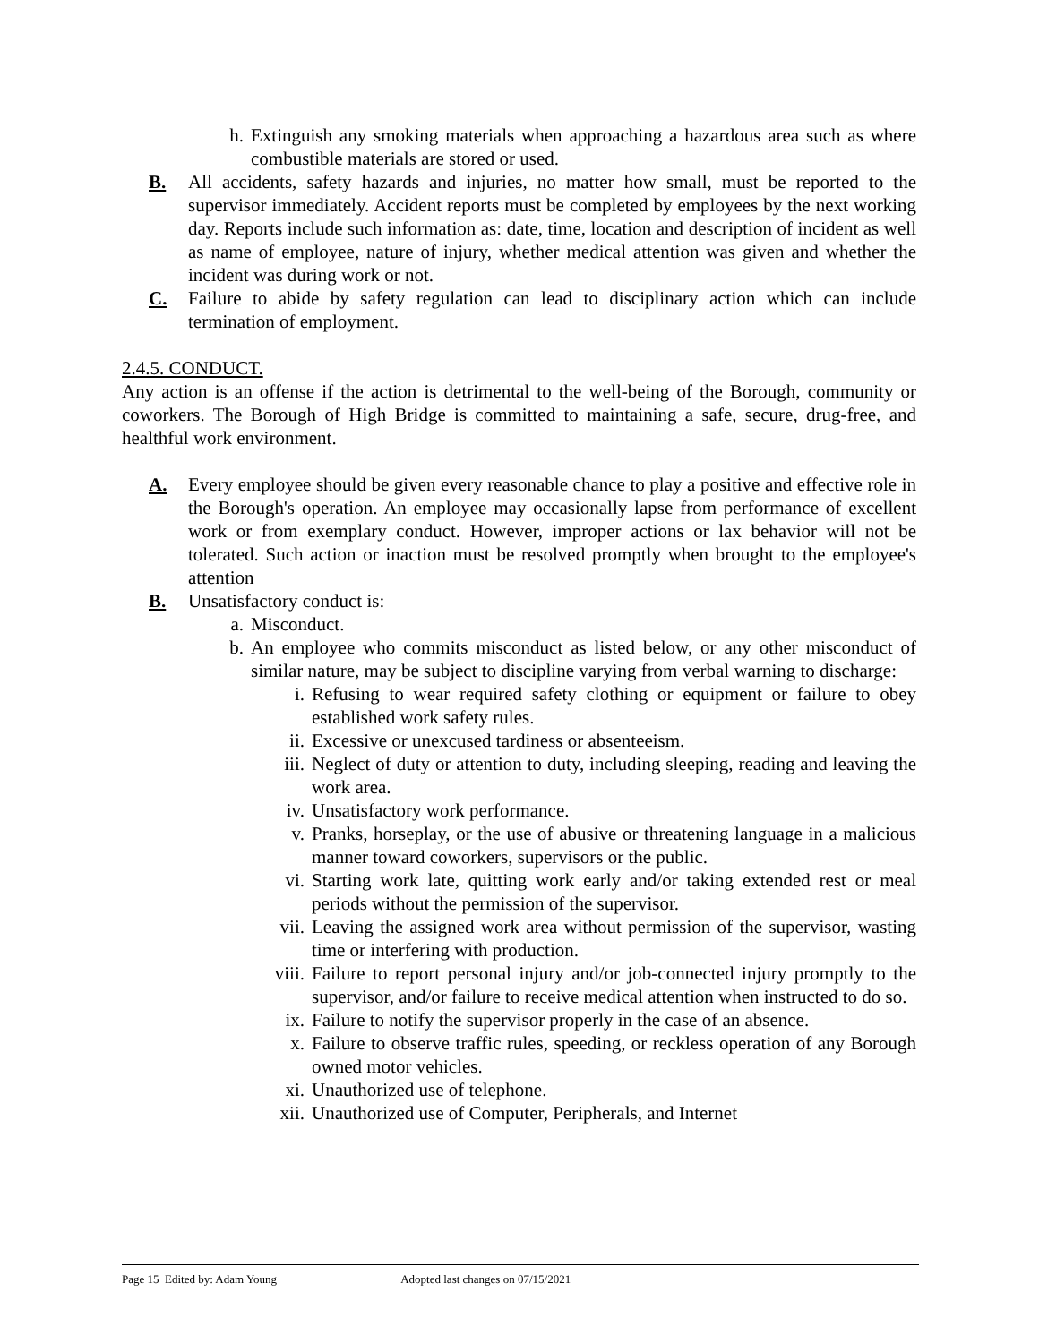h. Extinguish any smoking materials when approaching a hazardous area such as where combustible materials are stored or used.
B. All accidents, safety hazards and injuries, no matter how small, must be reported to the supervisor immediately. Accident reports must be completed by employees by the next working day. Reports include such information as: date, time, location and description of incident as well as name of employee, nature of injury, whether medical attention was given and whether the incident was during work or not.
C. Failure to abide by safety regulation can lead to disciplinary action which can include termination of employment.
2.4.5. CONDUCT.
Any action is an offense if the action is detrimental to the well-being of the Borough, community or coworkers. The Borough of High Bridge is committed to maintaining a safe, secure, drug-free, and healthful work environment.
A. Every employee should be given every reasonable chance to play a positive and effective role in the Borough's operation. An employee may occasionally lapse from performance of excellent work or from exemplary conduct. However, improper actions or lax behavior will not be tolerated. Such action or inaction must be resolved promptly when brought to the employee's attention
B. Unsatisfactory conduct is:
a. Misconduct.
b. An employee who commits misconduct as listed below, or any other misconduct of similar nature, may be subject to discipline varying from verbal warning to discharge:
i. Refusing to wear required safety clothing or equipment or failure to obey established work safety rules.
ii. Excessive or unexcused tardiness or absenteeism.
iii. Neglect of duty or attention to duty, including sleeping, reading and leaving the work area.
iv. Unsatisfactory work performance.
v. Pranks, horseplay, or the use of abusive or threatening language in a malicious manner toward coworkers, supervisors or the public.
vi. Starting work late, quitting work early and/or taking extended rest or meal periods without the permission of the supervisor.
vii. Leaving the assigned work area without permission of the supervisor, wasting time or interfering with production.
viii. Failure to report personal injury and/or job-connected injury promptly to the supervisor, and/or failure to receive medical attention when instructed to do so.
ix. Failure to notify the supervisor properly in the case of an absence.
x. Failure to observe traffic rules, speeding, or reckless operation of any Borough owned motor vehicles.
xi. Unauthorized use of telephone.
xii. Unauthorized use of Computer, Peripherals, and Internet
Page 15 Edited by: Adam Young Adopted last changes on 07/15/2021